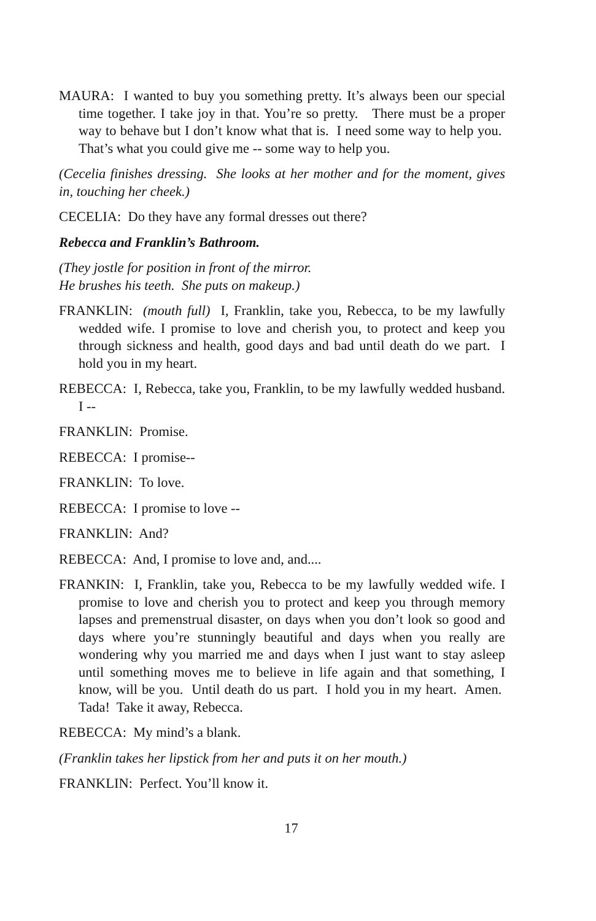MAURA: I wanted to buy you something pretty. It’s always been our special time together. I take joy in that. You’re so pretty. There must be a proper way to behave but I don’t know what that is. I need some way to help you. That’s what you could give me -- some way to help you.
(Cecelia finishes dressing. She looks at her mother and for the moment, gives in, touching her cheek.)
CECELIA: Do they have any formal dresses out there?
Rebecca and Franklin’s Bathroom.
(They jostle for position in front of the mirror.
He brushes his teeth. She puts on makeup.)
FRANKLIN: (mouth full) I, Franklin, take you, Rebecca, to be my lawfully wedded wife. I promise to love and cherish you, to protect and keep you through sickness and health, good days and bad until death do we part. I hold you in my heart.
REBECCA: I, Rebecca, take you, Franklin, to be my lawfully wedded husband. I --
FRANKLIN: Promise.
REBECCA: I promise--
FRANKLIN: To love.
REBECCA: I promise to love --
FRANKLIN: And?
REBECCA: And, I promise to love and, and....
FRANKIN: I, Franklin, take you, Rebecca to be my lawfully wedded wife. I promise to love and cherish you to protect and keep you through memory lapses and premenstrual disaster, on days when you don’t look so good and days where you’re stunningly beautiful and days when you really are wondering why you married me and days when I just want to stay asleep until something moves me to believe in life again and that something, I know, will be you. Until death do us part. I hold you in my heart. Amen. Tada! Take it away, Rebecca.
REBECCA: My mind’s a blank.
(Franklin takes her lipstick from her and puts it on her mouth.)
FRANKLIN: Perfect. You’ll know it.
17